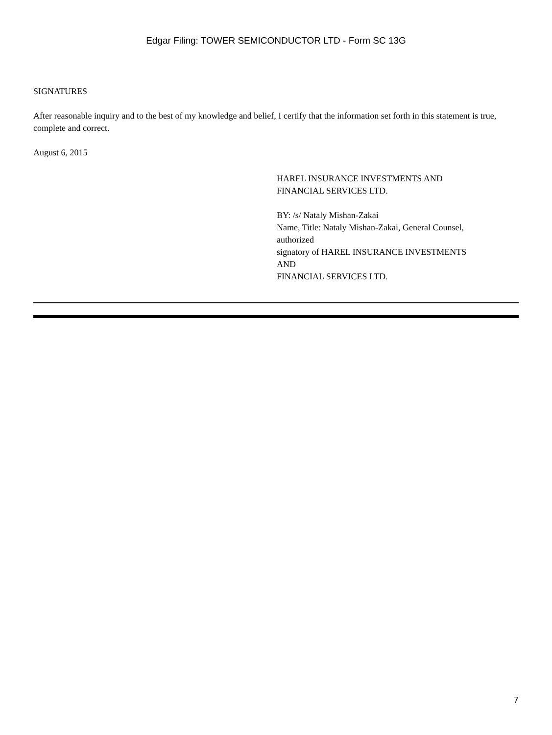Edgar Filing: TOWER SEMICONDUCTOR LTD - Form SC 13G
SIGNATURES
After reasonable inquiry and to the best of my knowledge and belief, I certify that the information set forth in this statement is true, complete and correct.
August 6, 2015
HAREL INSURANCE INVESTMENTS AND
FINANCIAL SERVICES LTD.
BY: /s/ Nataly Mishan-Zakai
Name, Title: Nataly Mishan-Zakai, General Counsel,
authorized
signatory of HAREL INSURANCE INVESTMENTS
AND
FINANCIAL SERVICES LTD.
7